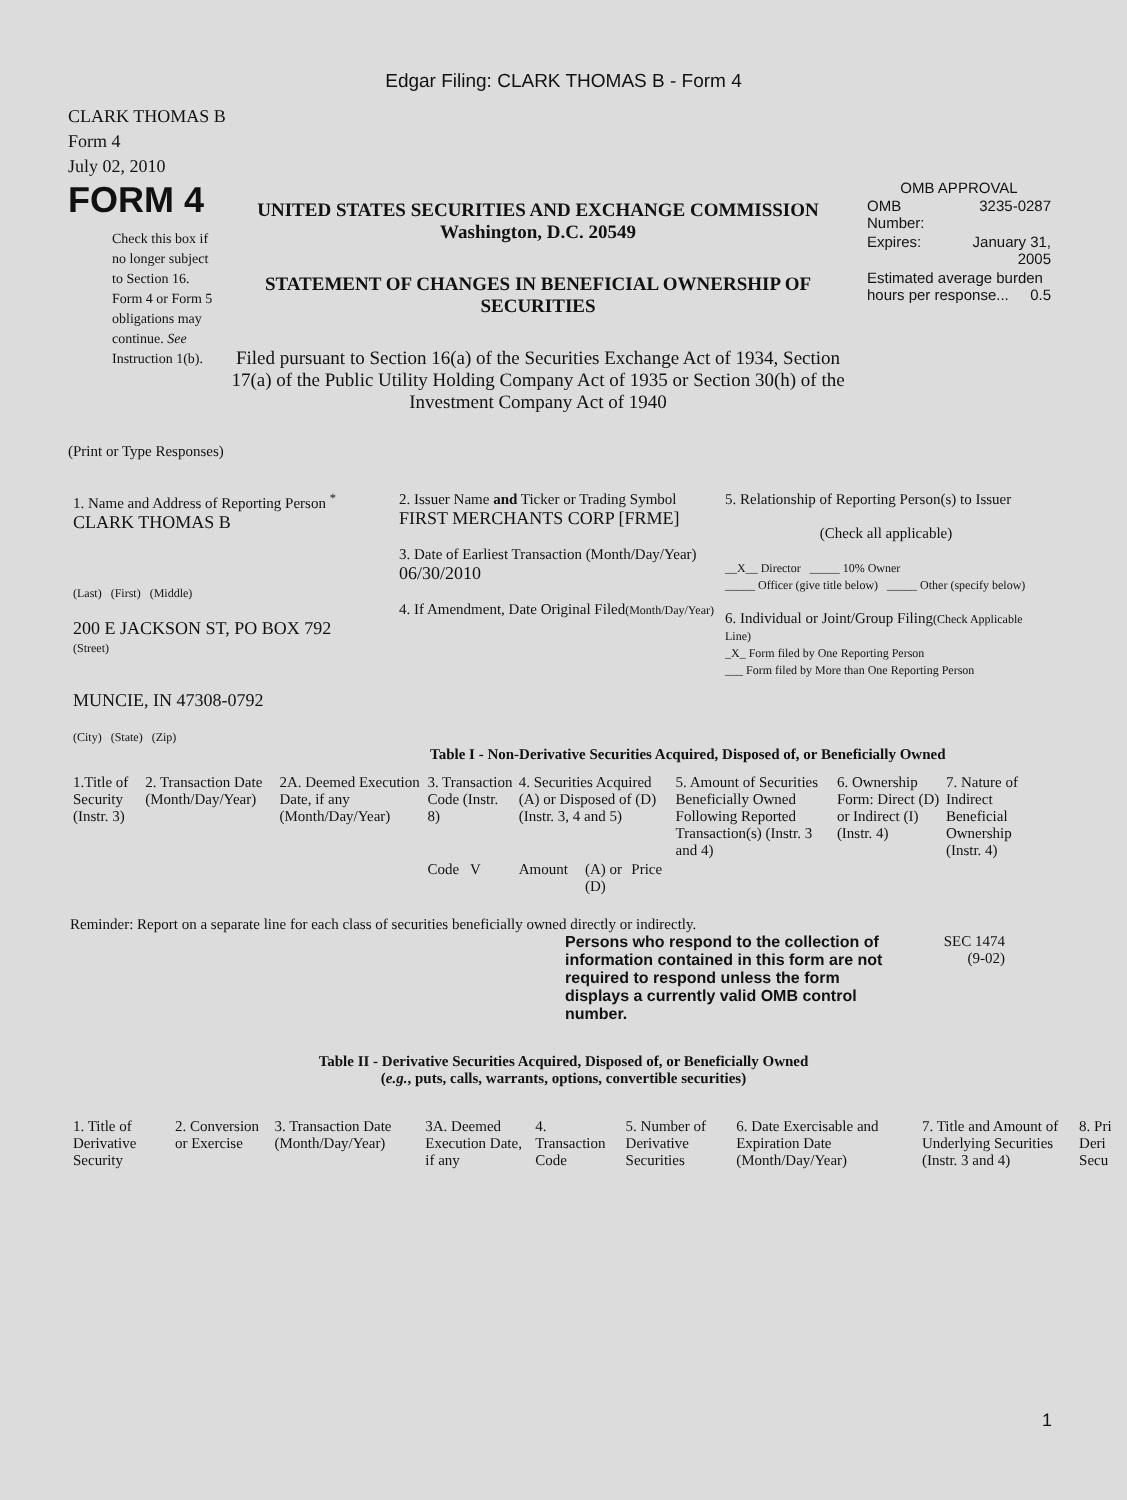Edgar Filing: CLARK THOMAS B - Form 4
CLARK THOMAS B
Form 4
July 02, 2010
FORM 4
Check this box if no longer subject to Section 16. Form 4 or Form 5 obligations may continue. See Instruction 1(b).
UNITED STATES SECURITIES AND EXCHANGE COMMISSION
Washington, D.C. 20549
STATEMENT OF CHANGES IN BENEFICIAL OWNERSHIP OF SECURITIES
Filed pursuant to Section 16(a) of the Securities Exchange Act of 1934, Section 17(a) of the Public Utility Holding Company Act of 1935 or Section 30(h) of the Investment Company Act of 1940
OMB APPROVAL
| OMB Number: | 3235-0287 |
| Expires: | January 31, 2005 |
| Estimated average burden hours per response... 0.5 | |
(Print or Type Responses)
| 1. Name and Address of Reporting Person <sup>*</sup> CLARK THOMAS B (Last) (First) (Middle) 200 E JACKSON ST, PO BOX 792 (Street) MUNCIE, IN 47308-0792 (City) (State) (Zip) | 2. Issuer Name and Ticker or Trading Symbol FIRST MERCHANTS CORP [FRME] 3. Date of Earliest Transaction (Month/Day/Year) 06/30/2010 4. If Amendment, Date Original Filed (Month/Day/Year) | 5. Relationship of Reporting Person(s) to Issuer (Check all applicable) __X__ Director _____ 10% Owner _____ Officer (give title below) _____ Other (specify below) 6. Individual or Joint/Group Filing (Check Applicable Line) _X_ Form filed by One Reporting Person ___ Form filed by More than One Reporting Person |
Table I - Non-Derivative Securities Acquired, Disposed of, or Beneficially Owned
| 1.Title of Security (Instr. 3) | 2. Transaction Date (Month/Day/Year) | 2A. Deemed Execution Date, if any (Month/Day/Year) | 3. Transaction Code (Instr. 8) | 4. Securities Acquired (A) or Disposed of (D) (Instr. 3, 4 and 5) | | | 5. Amount of Securities Beneficially Owned Following Reported Transaction(s) (Instr. 3 and 4) | 6. Ownership Form: Direct (D) or Indirect (I) (Instr. 4) | 7. Nature of Indirect Beneficial Ownership (Instr. 4) |
| --- | --- | --- | --- | --- | --- | --- | --- | --- | --- |
| | | | Code V | Amount | (A) or (D) | Price | | | |
Reminder: Report on a separate line for each class of securities beneficially owned directly or indirectly.
Persons who respond to the collection of information contained in this form are not required to respond unless the form displays a currently valid OMB control number.
SEC 1474
(9-02)
Table II - Derivative Securities Acquired, Disposed of, or Beneficially Owned
(e.g., puts, calls, warrants, options, convertible securities)
| 1. Title of Derivative Security | 2. Conversion or Exercise | 3. Transaction Date (Month/Day/Year) | 3A. Deemed Execution Date, if any | 4. Transaction Code | 5. Number of Derivative Securities | 6. Date Exercisable and Expiration Date (Month/Day/Year) | 7. Title and Amount of Underlying Securities (Instr. 3 and 4) | 8. Pri Deri Secu |
| --- | --- | --- | --- | --- | --- | --- | --- | --- |
1